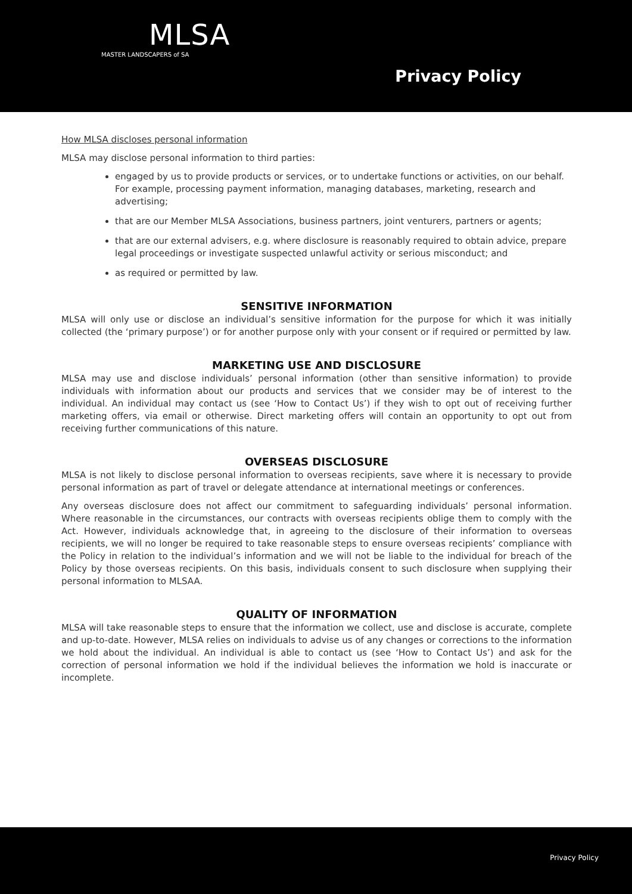MLSA
MASTER LANDSCAPERS of SA
Privacy Policy
How MLSA discloses personal information
MLSA may disclose personal information to third parties:
engaged by us to provide products or services, or to undertake functions or activities, on our behalf. For example, processing payment information, managing databases, marketing, research and advertising;
that are our Member MLSA Associations, business partners, joint venturers, partners or agents;
that are our external advisers, e.g. where disclosure is reasonably required to obtain advice, prepare legal proceedings or investigate suspected unlawful activity or serious misconduct; and
as required or permitted by law.
SENSITIVE INFORMATION
MLSA will only use or disclose an individual’s sensitive information for the purpose for which it was initially collected (the ‘primary purpose’) or for another purpose only with your consent or if required or permitted by law.
MARKETING USE AND DISCLOSURE
MLSA may use and disclose individuals’ personal information (other than sensitive information) to provide individuals with information about our products and services that we consider may be of interest to the individual. An individual may contact us (see ‘How to Contact Us’) if they wish to opt out of receiving further marketing offers, via email or otherwise. Direct marketing offers will contain an opportunity to opt out from receiving further communications of this nature.
OVERSEAS DISCLOSURE
MLSA is not likely to disclose personal information to overseas recipients, save where it is necessary to provide personal information as part of travel or delegate attendance at international meetings or conferences.
Any overseas disclosure does not affect our commitment to safeguarding individuals’ personal information. Where reasonable in the circumstances, our contracts with overseas recipients oblige them to comply with the Act. However, individuals acknowledge that, in agreeing to the disclosure of their information to overseas recipients, we will no longer be required to take reasonable steps to ensure overseas recipients’ compliance with the Policy in relation to the individual’s information and we will not be liable to the individual for breach of the Policy by those overseas recipients. On this basis, individuals consent to such disclosure when supplying their personal information to MLSAA.
QUALITY OF INFORMATION
MLSA will take reasonable steps to ensure that the information we collect, use and disclose is accurate, complete and up-to-date. However, MLSA relies on individuals to advise us of any changes or corrections to the information we hold about the individual. An individual is able to contact us (see ‘How to Contact Us’) and ask for the correction of personal information we hold if the individual believes the information we hold is inaccurate or incomplete.
Privacy Policy